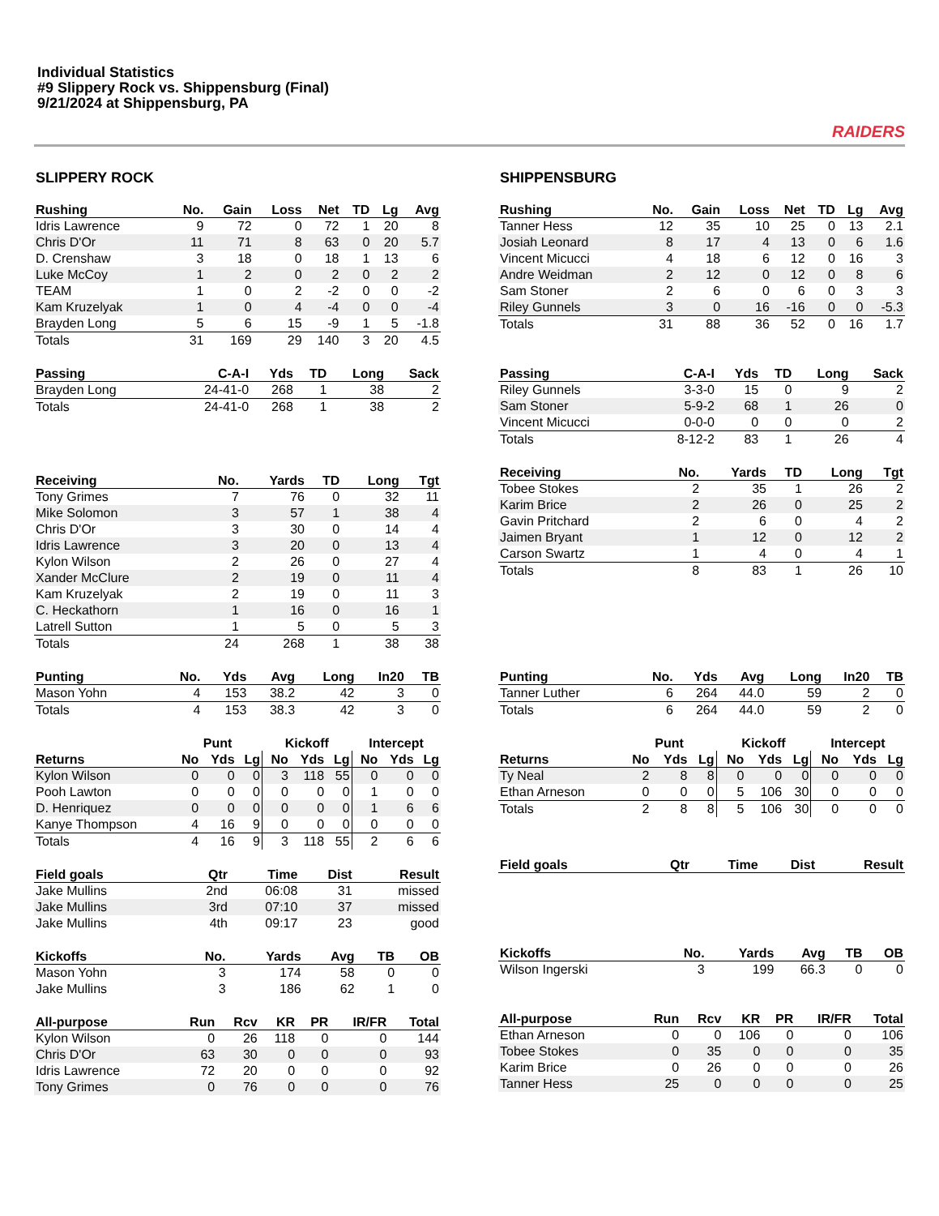Individual Statistics
#9 Slippery Rock vs. Shippensburg (Final)
9/21/2024 at Shippensburg, PA
RAIDERS
SLIPPERY ROCK
| Rushing | No. | Gain | Loss | Net | TD | Lg | Avg |
| --- | --- | --- | --- | --- | --- | --- | --- |
| Idris Lawrence | 9 | 72 | 0 | 72 | 1 | 20 | 8 |
| Chris D'Or | 11 | 71 | 8 | 63 | 0 | 20 | 5.7 |
| D. Crenshaw | 3 | 18 | 0 | 18 | 1 | 13 | 6 |
| Luke McCoy | 1 | 2 | 0 | 2 | 0 | 2 | 2 |
| TEAM | 1 | 0 | 2 | -2 | 0 | 0 | -2 |
| Kam Kruzelyak | 1 | 0 | 4 | -4 | 0 | 0 | -4 |
| Brayden Long | 5 | 6 | 15 | -9 | 1 | 5 | -1.8 |
| Totals | 31 | 169 | 29 | 140 | 3 | 20 | 4.5 |
| Passing | C-A-I | Yds | TD | Long | Sack |
| --- | --- | --- | --- | --- | --- |
| Brayden Long | 24-41-0 | 268 | 1 | 38 | 2 |
| Totals | 24-41-0 | 268 | 1 | 38 | 2 |
| Receiving | No. | Yards | TD | Long | Tgt |
| --- | --- | --- | --- | --- | --- |
| Tony Grimes | 7 | 76 | 0 | 32 | 11 |
| Mike Solomon | 3 | 57 | 1 | 38 | 4 |
| Chris D'Or | 3 | 30 | 0 | 14 | 4 |
| Idris Lawrence | 3 | 20 | 0 | 13 | 4 |
| Kylon Wilson | 2 | 26 | 0 | 27 | 4 |
| Xander McClure | 2 | 19 | 0 | 11 | 4 |
| Kam Kruzelyak | 2 | 19 | 0 | 11 | 3 |
| C. Heckathorn | 1 | 16 | 0 | 16 | 1 |
| Latrell Sutton | 1 | 5 | 0 | 5 | 3 |
| Totals | 24 | 268 | 1 | 38 | 38 |
| Punting | No. | Yds | Avg | Long | In20 | TB |
| --- | --- | --- | --- | --- | --- | --- |
| Mason Yohn | 4 | 153 | 38.2 | 42 | 3 | 0 |
| Totals | 4 | 153 | 38.3 | 42 | 3 | 0 |
| | Punt | | | Kickoff | | | Intercept | | |
| --- | --- | --- | --- | --- | --- | --- | --- | --- | --- |
| Returns | No | Yds | Lg | No | Yds | Lg | No | Yds | Lg |
| Kylon Wilson | 0 | 0 | 0 | 3 | 118 | 55 | 0 | 0 | 0 |
| Pooh Lawton | 0 | 0 | 0 | 0 | 0 | 0 | 1 | 0 | 0 |
| D. Henriquez | 0 | 0 | 0 | 0 | 0 | 0 | 1 | 6 | 6 |
| Kanye Thompson | 4 | 16 | 9 | 0 | 0 | 0 | 0 | 0 | 0 |
| Totals | 4 | 16 | 9 | 3 | 118 | 55 | 2 | 6 | 6 |
| Field goals | Qtr | Time | Dist | Result |
| --- | --- | --- | --- | --- |
| Jake Mullins | 2nd | 06:08 | 31 | missed |
| Jake Mullins | 3rd | 07:10 | 37 | missed |
| Jake Mullins | 4th | 09:17 | 23 | good |
| Kickoffs | No. | Yards | Avg | TB | OB |
| --- | --- | --- | --- | --- | --- |
| Mason Yohn | 3 | 174 | 58 | 0 | 0 |
| Jake Mullins | 3 | 186 | 62 | 1 | 0 |
| All-purpose | Run | Rcv | KR | PR | IR/FR | Total |
| --- | --- | --- | --- | --- | --- | --- |
| Kylon Wilson | 0 | 26 | 118 | 0 | 0 | 144 |
| Chris D'Or | 63 | 30 | 0 | 0 | 0 | 93 |
| Idris Lawrence | 72 | 20 | 0 | 0 | 0 | 92 |
| Tony Grimes | 0 | 76 | 0 | 0 | 0 | 76 |
SHIPPENSBURG
| Rushing | No. | Gain | Loss | Net | TD | Lg | Avg |
| --- | --- | --- | --- | --- | --- | --- | --- |
| Tanner Hess | 12 | 35 | 10 | 25 | 0 | 13 | 2.1 |
| Josiah Leonard | 8 | 17 | 4 | 13 | 0 | 6 | 1.6 |
| Vincent Micucci | 4 | 18 | 6 | 12 | 0 | 16 | 3 |
| Andre Weidman | 2 | 12 | 0 | 12 | 0 | 8 | 6 |
| Sam Stoner | 2 | 6 | 0 | 6 | 0 | 3 | 3 |
| Riley Gunnels | 3 | 0 | 16 | -16 | 0 | 0 | -5.3 |
| Totals | 31 | 88 | 36 | 52 | 0 | 16 | 1.7 |
| Passing | C-A-I | Yds | TD | Long | Sack |
| --- | --- | --- | --- | --- | --- |
| Riley Gunnels | 3-3-0 | 15 | 0 | 9 | 2 |
| Sam Stoner | 5-9-2 | 68 | 1 | 26 | 0 |
| Vincent Micucci | 0-0-0 | 0 | 0 | 0 | 2 |
| Totals | 8-12-2 | 83 | 1 | 26 | 4 |
| Receiving | No. | Yards | TD | Long | Tgt |
| --- | --- | --- | --- | --- | --- |
| Tobee Stokes | 2 | 35 | 1 | 26 | 2 |
| Karim Brice | 2 | 26 | 0 | 25 | 2 |
| Gavin Pritchard | 2 | 6 | 0 | 4 | 2 |
| Jaimen Bryant | 1 | 12 | 0 | 12 | 2 |
| Carson Swartz | 1 | 4 | 0 | 4 | 1 |
| Totals | 8 | 83 | 1 | 26 | 10 |
| Punting | No. | Yds | Avg | Long | In20 | TB |
| --- | --- | --- | --- | --- | --- | --- |
| Tanner Luther | 6 | 264 | 44.0 | 59 | 2 | 0 |
| Totals | 6 | 264 | 44.0 | 59 | 2 | 0 |
| | Punt | | | Kickoff | | | Intercept | | |
| --- | --- | --- | --- | --- | --- | --- | --- | --- | --- |
| Returns | No | Yds | Lg | No | Yds | Lg | No | Yds | Lg |
| Ty Neal | 2 | 8 | 8 | 0 | 0 | 0 | 0 | 0 | 0 |
| Ethan Arneson | 0 | 0 | 0 | 5 | 106 | 30 | 0 | 0 | 0 |
| Totals | 2 | 8 | 8 | 5 | 106 | 30 | 0 | 0 | 0 |
| Field goals | Qtr | Time | Dist | Result |
| --- | --- | --- | --- | --- |
| Kickoffs | No. | Yards | Avg | TB | OB |
| --- | --- | --- | --- | --- | --- |
| Wilson Ingerski | 3 | 199 | 66.3 | 0 | 0 |
| All-purpose | Run | Rcv | KR | PR | IR/FR | Total |
| --- | --- | --- | --- | --- | --- | --- |
| Ethan Arneson | 0 | 0 | 106 | 0 | 0 | 106 |
| Tobee Stokes | 0 | 35 | 0 | 0 | 0 | 35 |
| Karim Brice | 0 | 26 | 0 | 0 | 0 | 26 |
| Tanner Hess | 25 | 0 | 0 | 0 | 0 | 25 |